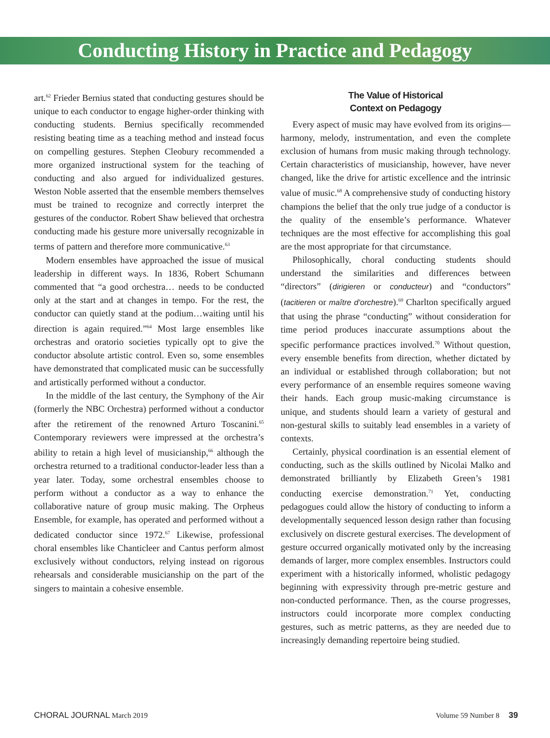Conducting History in Practice and Pedagogy
art.<sup>62</sup> Frieder Bernius stated that conducting gestures should be unique to each conductor to engage higher-order thinking with conducting students. Bernius specifically recommended resisting beating time as a teaching method and instead focus on compelling gestures. Stephen Cleobury recommended a more organized instructional system for the teaching of conducting and also argued for individualized gestures. Weston Noble asserted that the ensemble members themselves must be trained to recognize and correctly interpret the gestures of the conductor. Robert Shaw believed that orchestra conducting made his gesture more universally recognizable in terms of pattern and therefore more communicative.<sup>63</sup>
Modern ensembles have approached the issue of musical leadership in different ways. In 1836, Robert Schumann commented that “a good orchestra… needs to be conducted only at the start and at changes in tempo. For the rest, the conductor can quietly stand at the podium…waiting until his direction is again required.”<sup>64</sup> Most large ensembles like orchestras and oratorio societies typically opt to give the conductor absolute artistic control. Even so, some ensembles have demonstrated that complicated music can be successfully and artistically performed without a conductor.
In the middle of the last century, the Symphony of the Air (formerly the NBC Orchestra) performed without a conductor after the retirement of the renowned Arturo Toscanini.<sup>65</sup> Contemporary reviewers were impressed at the orchestra’s ability to retain a high level of musicianship,<sup>66</sup> although the orchestra returned to a traditional conductor-leader less than a year later. Today, some orchestral ensembles choose to perform without a conductor as a way to enhance the collaborative nature of group music making. The Orpheus Ensemble, for example, has operated and performed without a dedicated conductor since 1972.<sup>67</sup> Likewise, professional choral ensembles like Chanticleer and Cantus perform almost exclusively without conductors, relying instead on rigorous rehearsals and considerable musicianship on the part of the singers to maintain a cohesive ensemble.
The Value of Historical
Context on Pedagogy
Every aspect of music may have evolved from its origins—harmony, melody, instrumentation, and even the complete exclusion of humans from music making through technology. Certain characteristics of musicianship, however, have never changed, like the drive for artistic excellence and the intrinsic value of music.<sup>68</sup> A comprehensive study of conducting history champions the belief that the only true judge of a conductor is the quality of the ensemble’s performance. Whatever techniques are the most effective for accomplishing this goal are the most appropriate for that circumstance.
Philosophically, choral conducting students should understand the similarities and differences between “directors” (dirigieren or conducteur) and “conductors” (tacitieren or maître d’orchestre).<sup>69</sup> Charlton specifically argued that using the phrase “conducting” without consideration for time period produces inaccurate assumptions about the specific performance practices involved.<sup>70</sup> Without question, every ensemble benefits from direction, whether dictated by an individual or established through collaboration; but not every performance of an ensemble requires someone waving their hands. Each group music-making circumstance is unique, and students should learn a variety of gestural and non-gestural skills to suitably lead ensembles in a variety of contexts.
Certainly, physical coordination is an essential element of conducting, such as the skills outlined by Nicolai Malko and demonstrated brilliantly by Elizabeth Green’s 1981 conducting exercise demonstration.<sup>71</sup> Yet, conducting pedagogues could allow the history of conducting to inform a developmentally sequenced lesson design rather than focusing exclusively on discrete gestural exercises. The development of gesture occurred organically motivated only by the increasing demands of larger, more complex ensembles. Instructors could experiment with a historically informed, wholistic pedagogy beginning with expressivity through pre-metric gesture and non-conducted performance. Then, as the course progresses, instructors could incorporate more complex conducting gestures, such as metric patterns, as they are needed due to increasingly demanding repertoire being studied.
CHORAL JOURNAL March 2019 Volume 59 Number 8 39